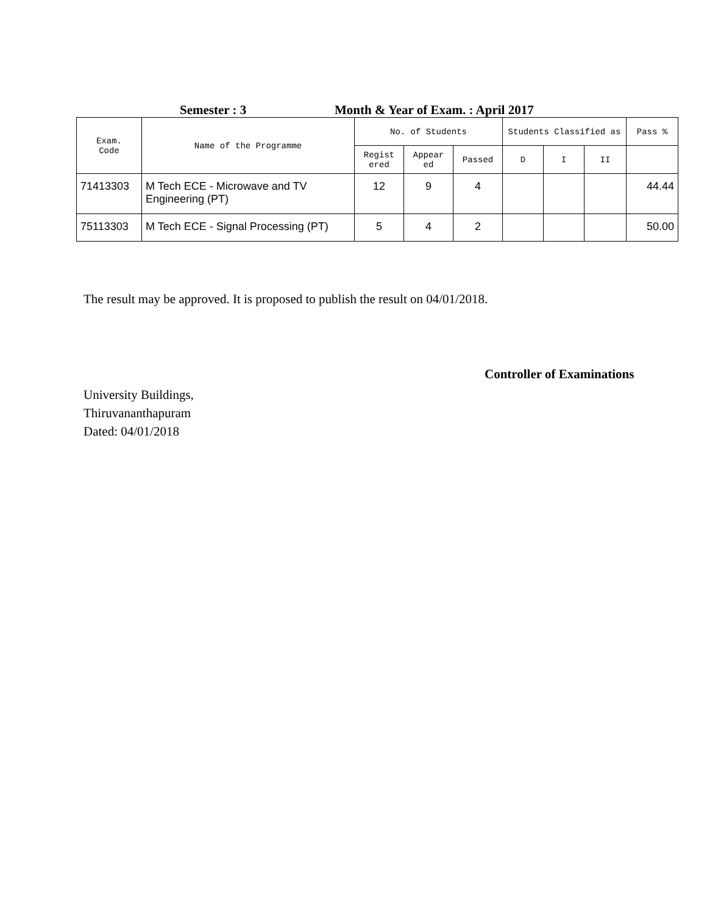Semester : 3 Month & Year of Exam. : April 2017
| Exam. Code | Name of the Programme | No. of Students | | | Students Classified as | | | Pass % |
| --- | --- | --- | --- | --- | --- | --- | --- | --- |
| | | Regist ered | Appear ed | Passed | D | I | II | |
| 71413303 | M Tech ECE - Microwave and TV Engineering (PT) | 12 | 9 | 4 | | | | 44.44 |
| 75113303 | M Tech ECE - Signal Processing (PT) | 5 | 4 | 2 | | | | 50.00 |
The result may be approved. It is proposed to publish the result on 04/01/2018.
Controller of Examinations
University Buildings,
Thiruvananthapuram
Dated: 04/01/2018